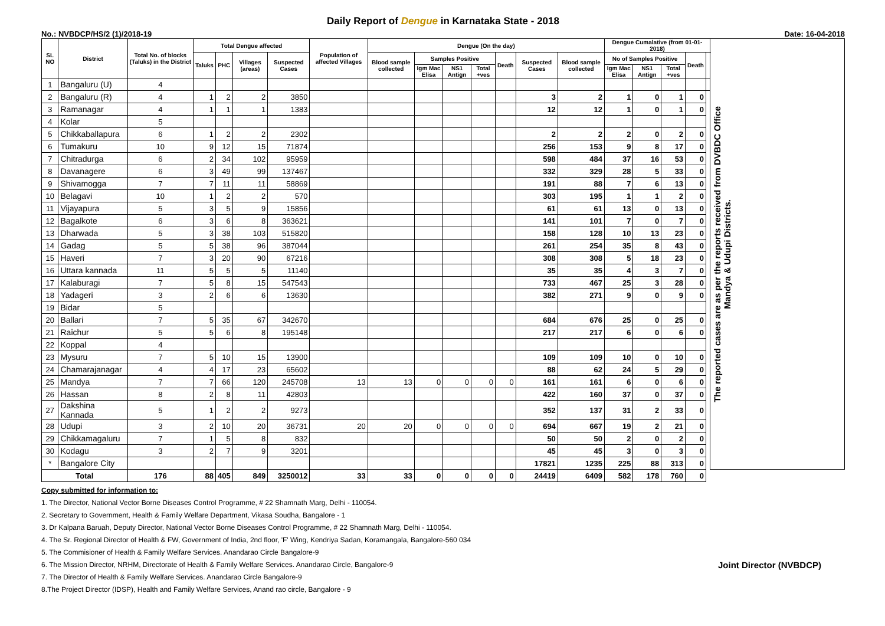Daily Report of Dengue in Karnataka State - 2018
No.: NVBDCP/HS/2 (1)/2018-19 Date: 16-04-2018
| SL NO | District | Total No. of blocks (Taluks) in the District | Total Dengue affected | | | | Population of affected Villages | Dengue (On the day) | | | | | | | Dengue Cumalative (from 01-01-2018) | | | | | The reported cases are as per the reports received from DVBDC Office Mandya & Udupi Districts. |
| --- | --- | --- | --- | --- | --- | --- | --- | --- | --- | --- | --- | --- | --- | --- | --- | --- | --- | --- | --- | --- |
| | | | Taluks | PHC | Villages (areas) | Suspected Cases | | Blood sample collected | Samples Positive | | | Death | Suspected Cases | Blood sample collected | No of Samples Positive | | | Death | | |
| | | | | | | | | | Igm Mac Elisa | NS1 Antign | Total +ves | | | | Igm Mac Elisa | NS1 Antign | Total +ves | | | |
| 1 | Bangaluru (U) | 4 | | | | | | | | | | | | | | | | | | |
| 2 | Bangaluru (R) | 4 | 1 | 2 | 2 | 3850 | | | | | | | 3 | 2 | 1 | 0 | 1 | 0 | | |
| 3 | Ramanagar | 4 | 1 | 1 | 1 | 1383 | | | | | | | 12 | 12 | 1 | 0 | 1 | 0 | | |
| 4 | Kolar | 5 | | | | | | | | | | | | | | | | | | |
| 5 | Chikkaballapura | 6 | 1 | 2 | 2 | 2302 | | | | | | | 2 | 2 | 2 | 0 | 2 | 0 | | |
| 6 | Tumakuru | 10 | 9 | 12 | 15 | 71874 | | | | | | | 256 | 153 | 9 | 8 | 17 | 0 | | |
| 7 | Chitradurga | 6 | 2 | 34 | 102 | 95959 | | | | | | | 598 | 484 | 37 | 16 | 53 | 0 | | |
| 8 | Davanagere | 6 | 3 | 49 | 99 | 137467 | | | | | | | 332 | 329 | 28 | 5 | 33 | 0 | | |
| 9 | Shivamogga | 7 | 7 | 11 | 11 | 58869 | | | | | | | 191 | 88 | 7 | 6 | 13 | 0 | | |
| 10 | Belagavi | 10 | 1 | 2 | 2 | 570 | | | | | | | 303 | 195 | 1 | 1 | 2 | 0 | | |
| 11 | Vijayapura | 5 | 3 | 5 | 9 | 15856 | | | | | | | 61 | 61 | 13 | 0 | 13 | 0 | | |
| 12 | Bagalkote | 6 | 3 | 6 | 8 | 363621 | | | | | | | 141 | 101 | 7 | 0 | 7 | 0 | | |
| 13 | Dharwada | 5 | 3 | 38 | 103 | 515820 | | | | | | | 158 | 128 | 10 | 13 | 23 | 0 | | |
| 14 | Gadag | 5 | 5 | 38 | 96 | 387044 | | | | | | | 261 | 254 | 35 | 8 | 43 | 0 | | |
| 15 | Haveri | 7 | 3 | 20 | 90 | 67216 | | | | | | | 308 | 308 | 5 | 18 | 23 | 0 | | |
| 16 | Uttara kannada | 11 | 5 | 5 | 5 | 11140 | | | | | | | 35 | 35 | 4 | 3 | 7 | 0 | | |
| 17 | Kalaburagi | 7 | 5 | 8 | 15 | 547543 | | | | | | | 733 | 467 | 25 | 3 | 28 | 0 | | |
| 18 | Yadageri | 3 | 2 | 6 | 6 | 13630 | | | | | | | 382 | 271 | 9 | 0 | 9 | 0 | | |
| 19 | Bidar | 5 | | | | | | | | | | | | | | | | | | |
| 20 | Ballari | 7 | 5 | 35 | 67 | 342670 | | | | | | | 684 | 676 | 25 | 0 | 25 | 0 | | |
| 21 | Raichur | 5 | 5 | 6 | 8 | 195148 | | | | | | | 217 | 217 | 6 | 0 | 6 | 0 | | |
| 22 | Koppal | 4 | | | | | | | | | | | | | | | | | | |
| 23 | Mysuru | 7 | 5 | 10 | 15 | 13900 | | | | | | | 109 | 109 | 10 | 0 | 10 | 0 | | |
| 24 | Chamarajanagar | 4 | 4 | 17 | 23 | 65602 | | | | | | | 88 | 62 | 24 | 5 | 29 | 0 | | |
| 25 | Mandya | 7 | 7 | 66 | 120 | 245708 | 13 | 13 | 0 | 0 | 0 | 0 | 161 | 161 | 6 | 0 | 6 | 0 | | |
| 26 | Hassan | 8 | 2 | 8 | 11 | 42803 | | | | | | | 422 | 160 | 37 | 0 | 37 | 0 | | |
| 27 | Dakshina Kannada | 5 | 1 | 2 | 2 | 9273 | | | | | | | 352 | 137 | 31 | 2 | 33 | 0 | | |
| 28 | Udupi | 3 | 2 | 10 | 20 | 36731 | 20 | 20 | 0 | 0 | 0 | 0 | 694 | 667 | 19 | 2 | 21 | 0 | | |
| 29 | Chikkamagaluru | 7 | 1 | 5 | 8 | 832 | | | | | | | 50 | 50 | 2 | 0 | 2 | 0 | | |
| 30 | Kodagu | 3 | 2 | 7 | 9 | 3201 | | | | | | | 45 | 45 | 3 | 0 | 3 | 0 | | |
| * | Bangalore City | | | | | | | | | | | | 17821 | 1235 | 225 | 88 | 313 | 0 | | |
| Total | | 176 | 88 | 405 | 849 | 3250012 | 33 | 33 | 0 | 0 | 0 | 0 | 24419 | 6409 | 582 | 178 | 760 | 0 | | |
Copy submitted for information to:
1. The Director, National Vector Borne Diseases Control Programme, # 22 Shamnath Marg, Delhi - 110054.
2. Secretary to Government, Health & Family Welfare Department, Vikasa Soudha, Bangalore - 1
3. Dr Kalpana Baruah, Deputy Director, National Vector Borne Diseases Control Programme, # 22 Shamnath Marg, Delhi - 110054.
4. The Sr. Regional Director of Health & FW, Government of India, 2nd floor, 'F' Wing, Kendriya Sadan, Koramangala, Bangalore-560 034
5. The Commisioner of Health & Family Welfare Services. Anandarao Circle Bangalore-9
6. The Mission Director, NRHM, Directorate of Health & Family Welfare Services. Anandarao Circle, Bangalore-9 Joint Director (NVBDCP)
7. The Director of Health & Family Welfare Services. Anandarao Circle Bangalore-9
8.The Project Director (IDSP), Health and Family Welfare Services, Anand rao circle, Bangalore - 9